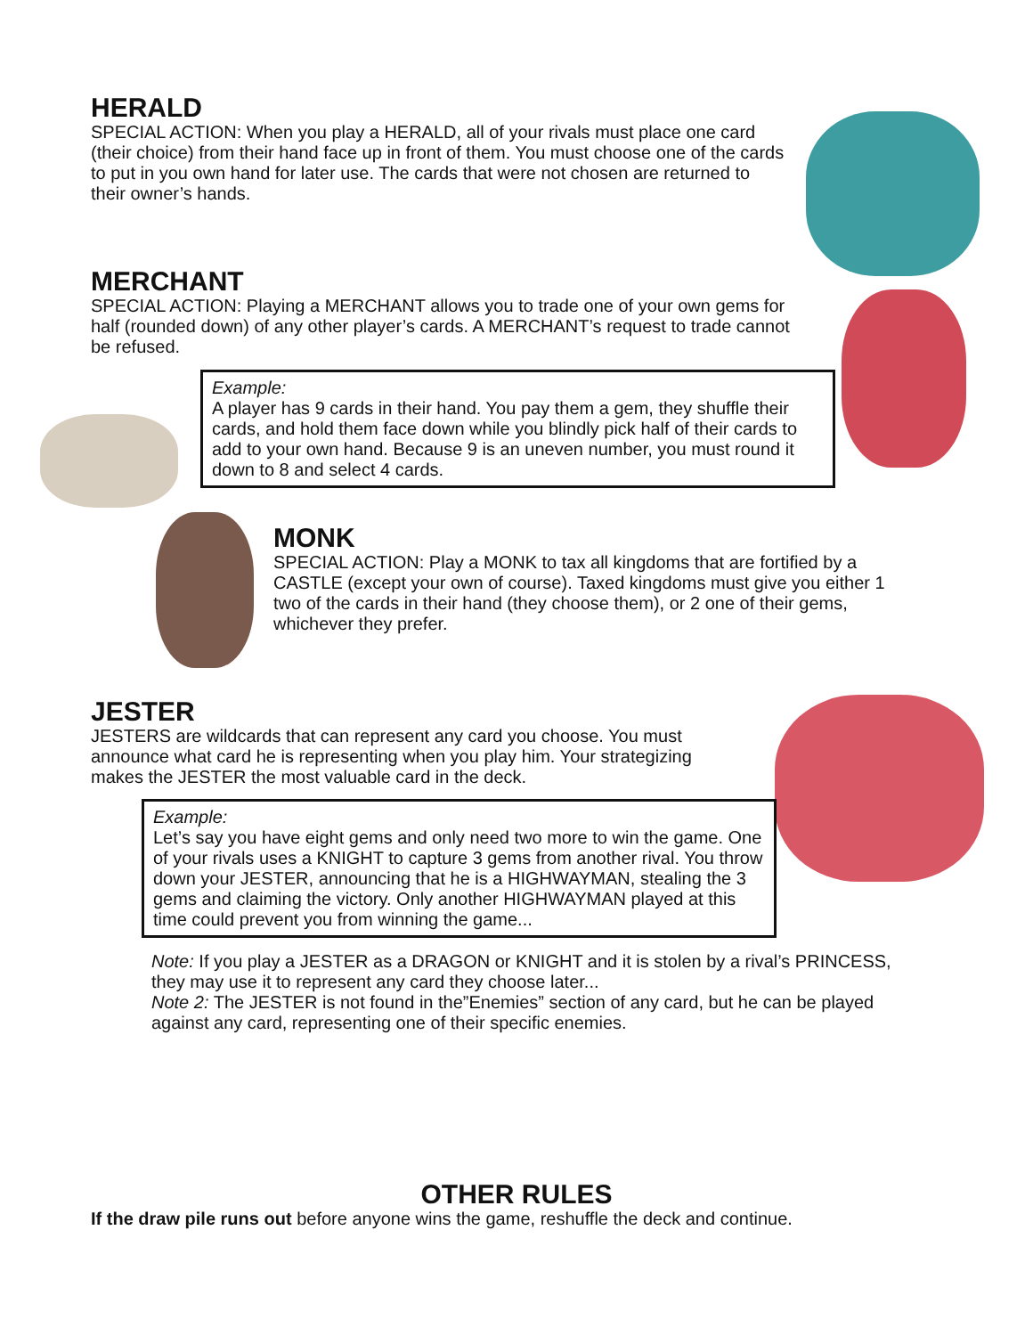HERALD
SPECIAL ACTION: When you play a HERALD, all of your rivals must place one card (their choice) from their hand face up in front of them. You must choose one of the cards to put in you own hand for later use. The cards that were not chosen are returned to their owner’s hands.
MERCHANT
SPECIAL ACTION: Playing a MERCHANT allows you to trade one of your own gems for half (rounded down) of any other player’s cards. A MERCHANT’s request to trade cannot be refused.
Example:
A player has 9 cards in their hand. You pay them a gem, they shuffle their cards, and hold them face down while you blindly pick half of their cards to add to your own hand. Because 9 is an uneven number, you must round it down to 8 and select 4 cards.
MONK
SPECIAL ACTION: Play a MONK to tax all kingdoms that are fortified by a CASTLE (except your own of course). Taxed kingdoms must give you either 1 two of the cards in their hand (they choose them), or 2 one of their gems, whichever they prefer.
JESTER
JESTERS are wildcards that can represent any card you choose. You must announce what card he is representing when you play him. Your strategizing makes the JESTER the most valuable card in the deck.
Example:
Let’s say you have eight gems and only need two more to win the game. One of your rivals uses a KNIGHT to capture 3 gems from another rival. You throw down your JESTER, announcing that he is a HIGHWAYMAN, stealing the 3 gems and claiming the victory. Only another HIGHWAYMAN played at this time could prevent you from winning the game...
Note: If you play a JESTER as a DRAGON or KNIGHT and it is stolen by a rival’s PRINCESS, they may use it to represent any card they choose later...
Note 2: The JESTER is not found in the”Enemies” section of any card, but he can be played against any card, representing one of their specific enemies.
OTHER RULES
If the draw pile runs out before anyone wins the game, reshuffle the deck and continue.